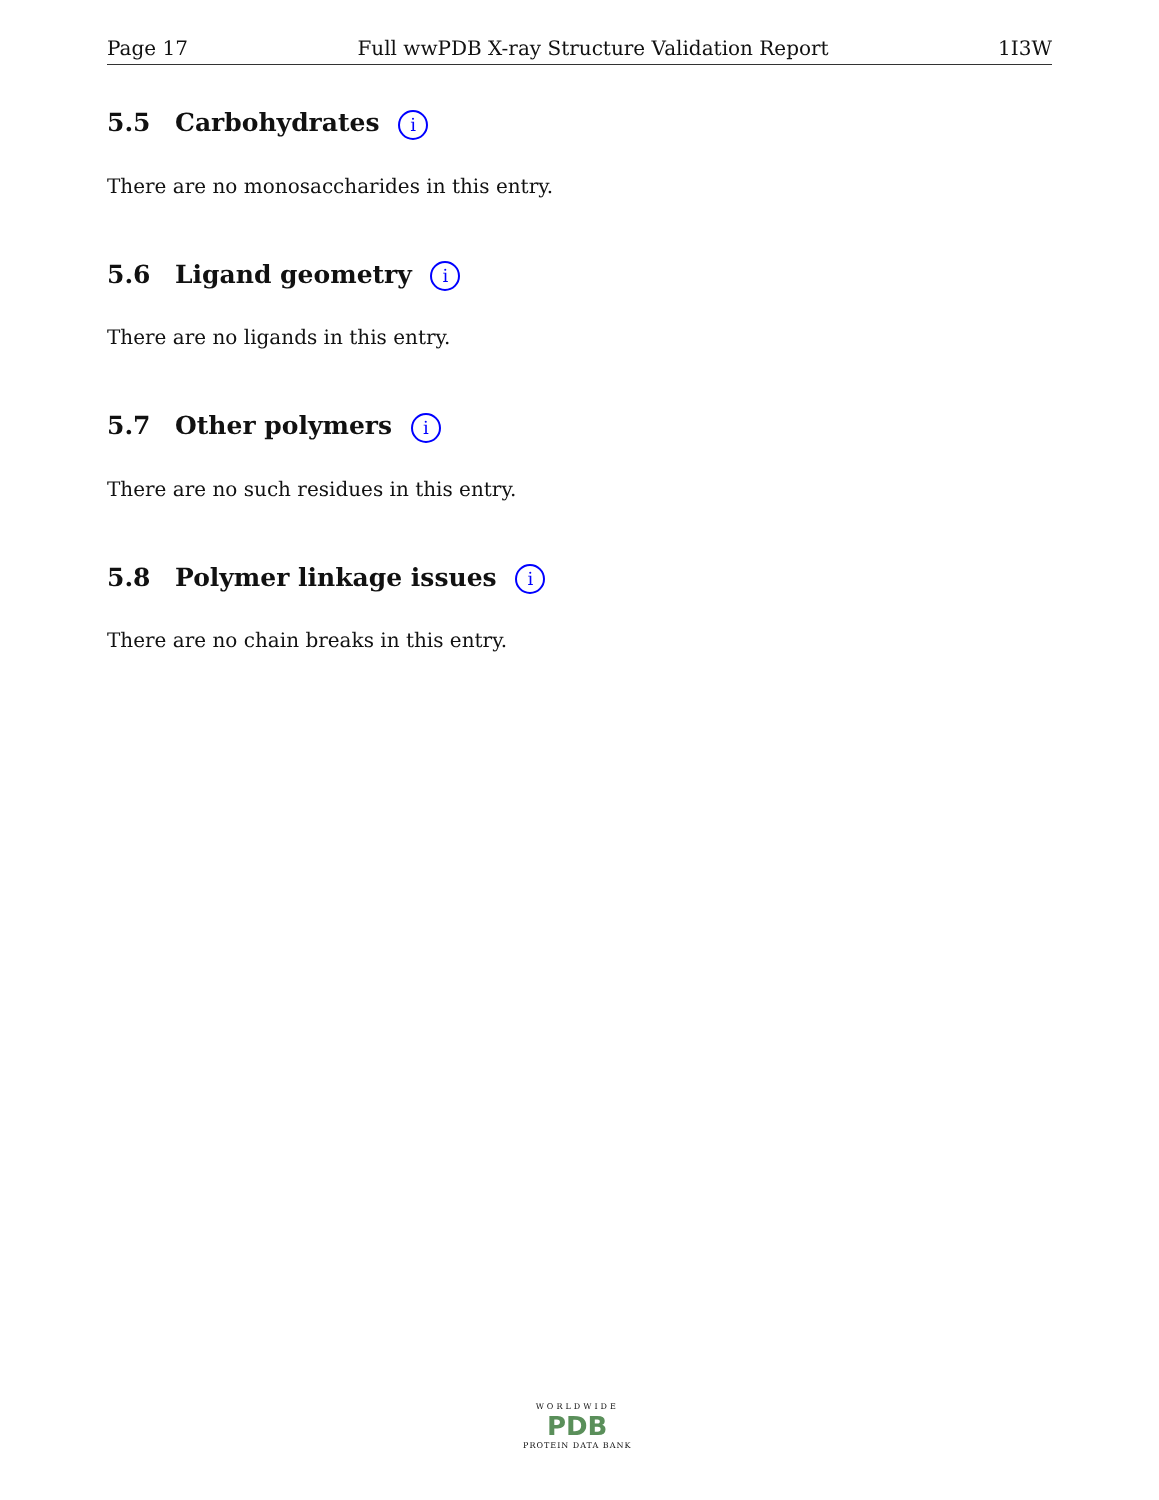Page 17 Full wwPDB X-ray Structure Validation Report 1I3W
5.5 Carbohydrates i
There are no monosaccharides in this entry.
5.6 Ligand geometry i
There are no ligands in this entry.
5.7 Other polymers i
There are no such residues in this entry.
5.8 Polymer linkage issues i
There are no chain breaks in this entry.
WORLDWIDE
PDB
PROTEIN DATA BANK